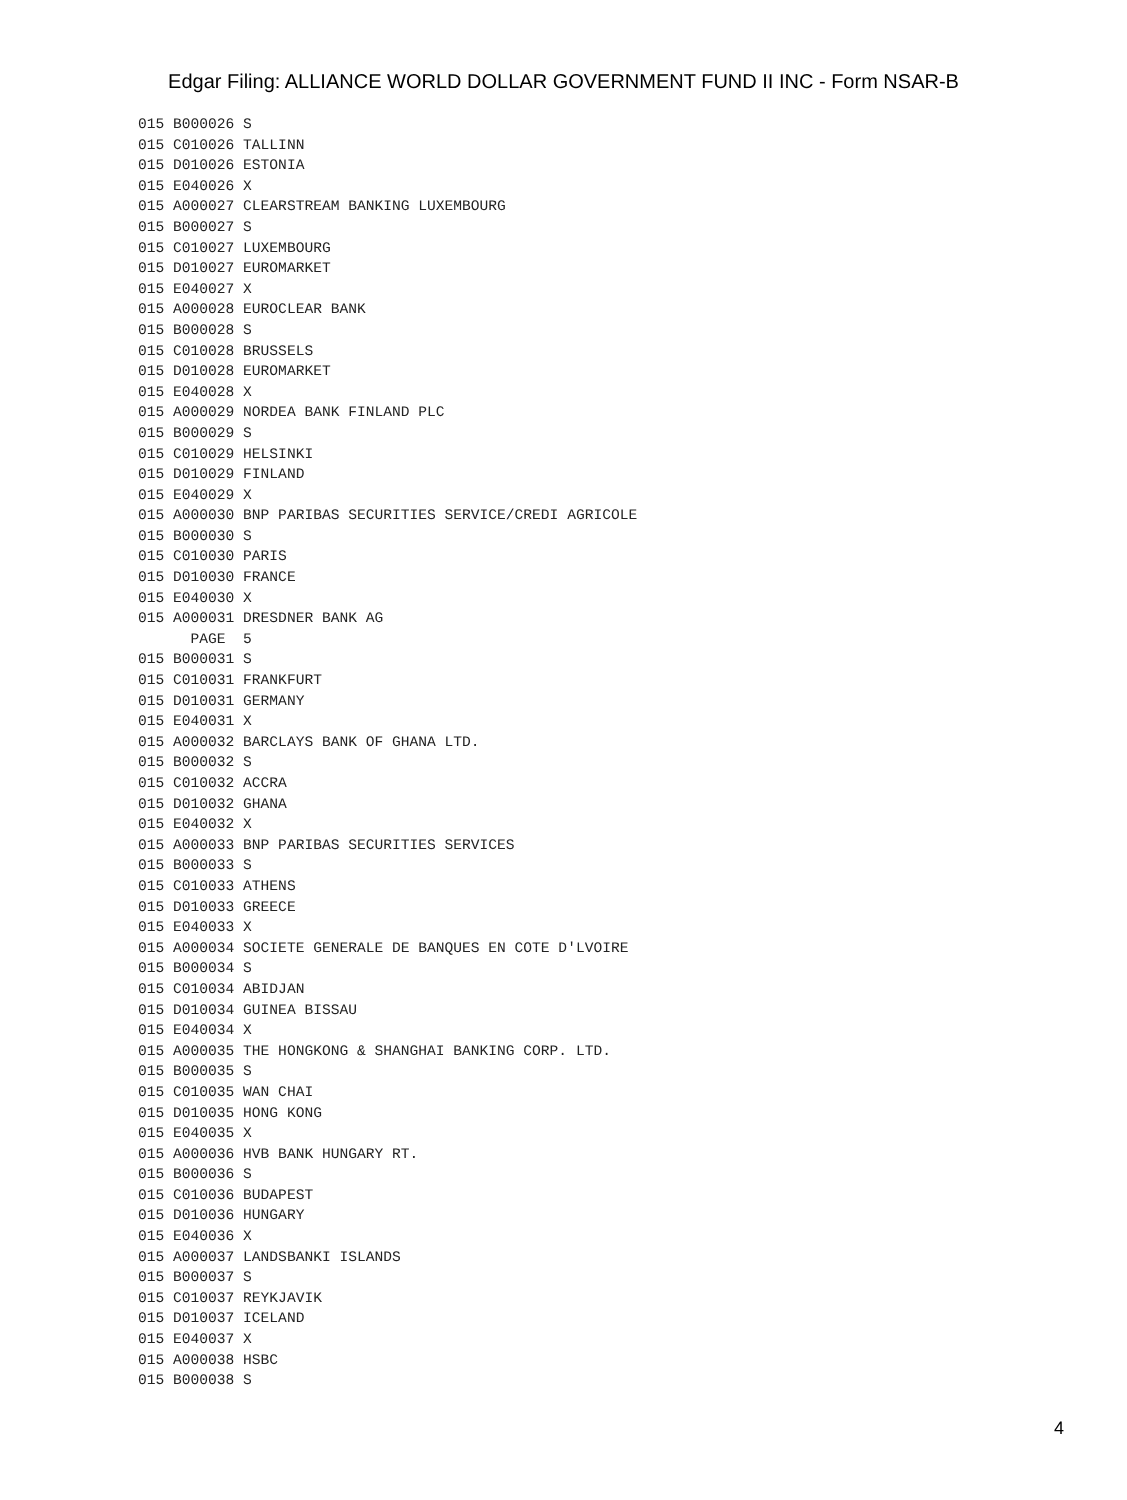Edgar Filing: ALLIANCE WORLD DOLLAR GOVERNMENT FUND II INC - Form NSAR-B
015 B000026 S
015 C010026 TALLINN
015 D010026 ESTONIA
015 E040026 X
015 A000027 CLEARSTREAM BANKING LUXEMBOURG
015 B000027 S
015 C010027 LUXEMBOURG
015 D010027 EUROMARKET
015 E040027 X
015 A000028 EUROCLEAR BANK
015 B000028 S
015 C010028 BRUSSELS
015 D010028 EUROMARKET
015 E040028 X
015 A000029 NORDEA BANK FINLAND PLC
015 B000029 S
015 C010029 HELSINKI
015 D010029 FINLAND
015 E040029 X
015 A000030 BNP PARIBAS SECURITIES SERVICE/CREDI AGRICOLE
015 B000030 S
015 C010030 PARIS
015 D010030 FRANCE
015 E040030 X
015 A000031 DRESDNER BANK AG
      PAGE  5
015 B000031 S
015 C010031 FRANKFURT
015 D010031 GERMANY
015 E040031 X
015 A000032 BARCLAYS BANK OF GHANA LTD.
015 B000032 S
015 C010032 ACCRA
015 D010032 GHANA
015 E040032 X
015 A000033 BNP PARIBAS SECURITIES SERVICES
015 B000033 S
015 C010033 ATHENS
015 D010033 GREECE
015 E040033 X
015 A000034 SOCIETE GENERALE DE BANQUES EN COTE D'LVOIRE
015 B000034 S
015 C010034 ABIDJAN
015 D010034 GUINEA BISSAU
015 E040034 X
015 A000035 THE HONGKONG & SHANGHAI BANKING CORP. LTD.
015 B000035 S
015 C010035 WAN CHAI
015 D010035 HONG KONG
015 E040035 X
015 A000036 HVB BANK HUNGARY RT.
015 B000036 S
015 C010036 BUDAPEST
015 D010036 HUNGARY
015 E040036 X
015 A000037 LANDSBANKI ISLANDS
015 B000037 S
015 C010037 REYKJAVIK
015 D010037 ICELAND
015 E040037 X
015 A000038 HSBC
015 B000038 S
4